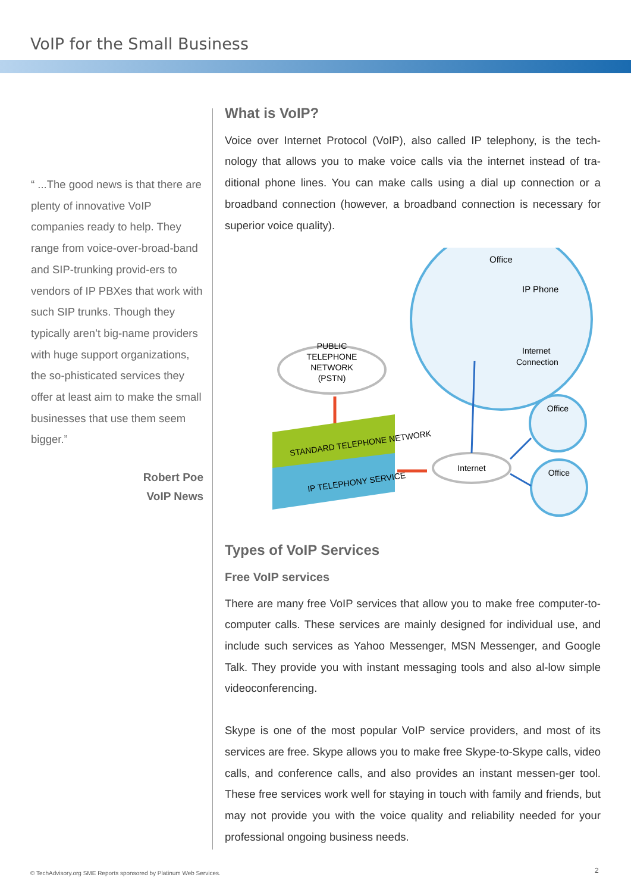VoIP for the Small Business
“ ...The good news is that there are plenty of innovative VoIP companies ready to help. They range from voice-over-broad-band and SIP-trunking provid-ers to vendors of IP PBXes that work with such SIP trunks. Though they typically aren’t big-name providers with huge support organizations, the so-phisticated services they offer at least aim to make the small businesses that use them seem bigger.”
Robert Poe
VoIP News
What is VoIP?
Voice over Internet Protocol (VoIP), also called IP telephony, is the tech-nology that allows you to make voice calls via the internet instead of tra-ditional phone lines. You can make calls using a dial up connection or a broadband connection (however, a broadband connection is necessary for superior voice quality).
Office
IP Phone
Internet
Connection
PUBLIC
TELEPHONE
NETWORK
(PSTN)
STANDARD TELEPHONE NETWORK
IP TELEPHONY SERVICE
Internet
Office
Office
Types of VoIP Services
Free VoIP services
There are many free VoIP services that allow you to make free computer-to-computer calls. These services are mainly designed for individual use, and include such services as Yahoo Messenger, MSN Messenger, and Google Talk. They provide you with instant messaging tools and also al-low simple videoconferencing.
Skype is one of the most popular VoIP service providers, and most of its services are free. Skype allows you to make free Skype-to-Skype calls, video calls, and conference calls, and also provides an instant messen-ger tool. These free services work well for staying in touch with family and friends, but may not provide you with the voice quality and reliability needed for your professional ongoing business needs.
© TechAdvisory.org SME Reports sponsored by Platinum Web Services.
2